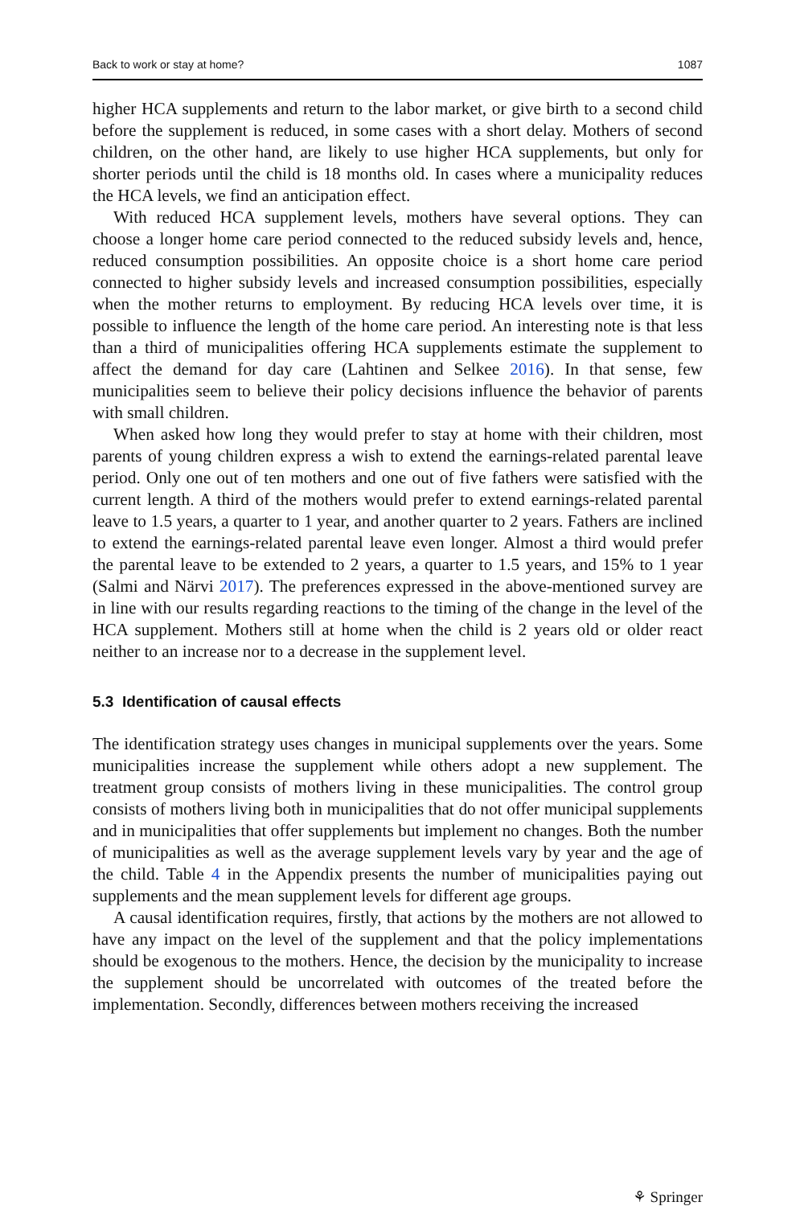Back to work or stay at home? 1087
higher HCA supplements and return to the labor market, or give birth to a second child before the supplement is reduced, in some cases with a short delay. Mothers of second children, on the other hand, are likely to use higher HCA supplements, but only for shorter periods until the child is 18 months old. In cases where a municipality reduces the HCA levels, we find an anticipation effect.
With reduced HCA supplement levels, mothers have several options. They can choose a longer home care period connected to the reduced subsidy levels and, hence, reduced consumption possibilities. An opposite choice is a short home care period connected to higher subsidy levels and increased consumption possibilities, especially when the mother returns to employment. By reducing HCA levels over time, it is possible to influence the length of the home care period. An interesting note is that less than a third of municipalities offering HCA supplements estimate the supplement to affect the demand for day care (Lahtinen and Selkee 2016). In that sense, few municipalities seem to believe their policy decisions influence the behavior of parents with small children.
When asked how long they would prefer to stay at home with their children, most parents of young children express a wish to extend the earnings-related parental leave period. Only one out of ten mothers and one out of five fathers were satisfied with the current length. A third of the mothers would prefer to extend earnings-related parental leave to 1.5 years, a quarter to 1 year, and another quarter to 2 years. Fathers are inclined to extend the earnings-related parental leave even longer. Almost a third would prefer the parental leave to be extended to 2 years, a quarter to 1.5 years, and 15% to 1 year (Salmi and Närvi 2017). The preferences expressed in the above-mentioned survey are in line with our results regarding reactions to the timing of the change in the level of the HCA supplement. Mothers still at home when the child is 2 years old or older react neither to an increase nor to a decrease in the supplement level.
5.3 Identification of causal effects
The identification strategy uses changes in municipal supplements over the years. Some municipalities increase the supplement while others adopt a new supplement. The treatment group consists of mothers living in these municipalities. The control group consists of mothers living both in municipalities that do not offer municipal supplements and in municipalities that offer supplements but implement no changes. Both the number of municipalities as well as the average supplement levels vary by year and the age of the child. Table 4 in the Appendix presents the number of municipalities paying out supplements and the mean supplement levels for different age groups.
A causal identification requires, firstly, that actions by the mothers are not allowed to have any impact on the level of the supplement and that the policy implementations should be exogenous to the mothers. Hence, the decision by the municipality to increase the supplement should be uncorrelated with outcomes of the treated before the implementation. Secondly, differences between mothers receiving the increased
⚘ Springer